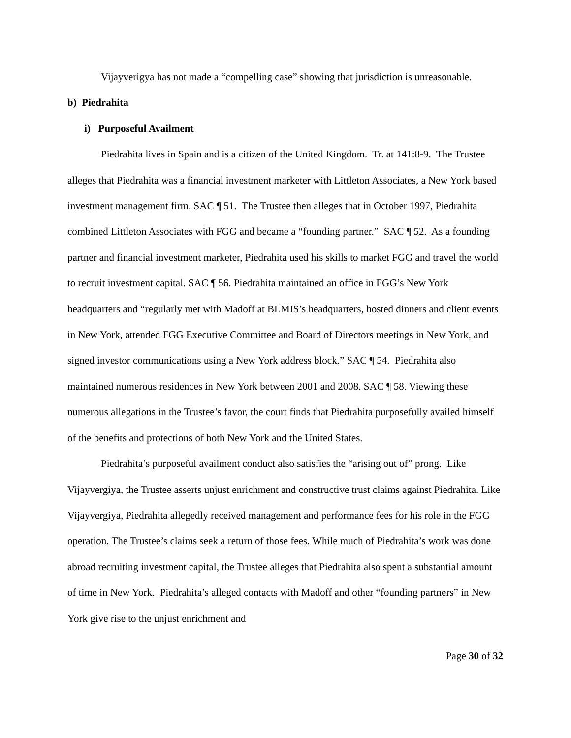Vijayverigya has not made a “compelling case” showing that jurisdiction is unreasonable.
b) Piedrahita
i) Purposeful Availment
Piedrahita lives in Spain and is a citizen of the United Kingdom. Tr. at 141:8-9. The Trustee alleges that Piedrahita was a financial investment marketer with Littleton Associates, a New York based investment management firm. SAC ¶ 51. The Trustee then alleges that in October 1997, Piedrahita combined Littleton Associates with FGG and became a “founding partner.” SAC ¶ 52. As a founding partner and financial investment marketer, Piedrahita used his skills to market FGG and travel the world to recruit investment capital. SAC ¶ 56. Piedrahita maintained an office in FGG’s New York headquarters and “regularly met with Madoff at BLMIS’s headquarters, hosted dinners and client events in New York, attended FGG Executive Committee and Board of Directors meetings in New York, and signed investor communications using a New York address block.” SAC ¶ 54. Piedrahita also maintained numerous residences in New York between 2001 and 2008. SAC ¶ 58. Viewing these numerous allegations in the Trustee’s favor, the court finds that Piedrahita purposefully availed himself of the benefits and protections of both New York and the United States.
Piedrahita’s purposeful availment conduct also satisfies the “arising out of” prong. Like Vijayvergiya, the Trustee asserts unjust enrichment and constructive trust claims against Piedrahita. Like Vijayvergiya, Piedrahita allegedly received management and performance fees for his role in the FGG operation. The Trustee’s claims seek a return of those fees. While much of Piedrahita’s work was done abroad recruiting investment capital, the Trustee alleges that Piedrahita also spent a substantial amount of time in New York. Piedrahita’s alleged contacts with Madoff and other “founding partners” in New York give rise to the unjust enrichment and
Page 30 of 32